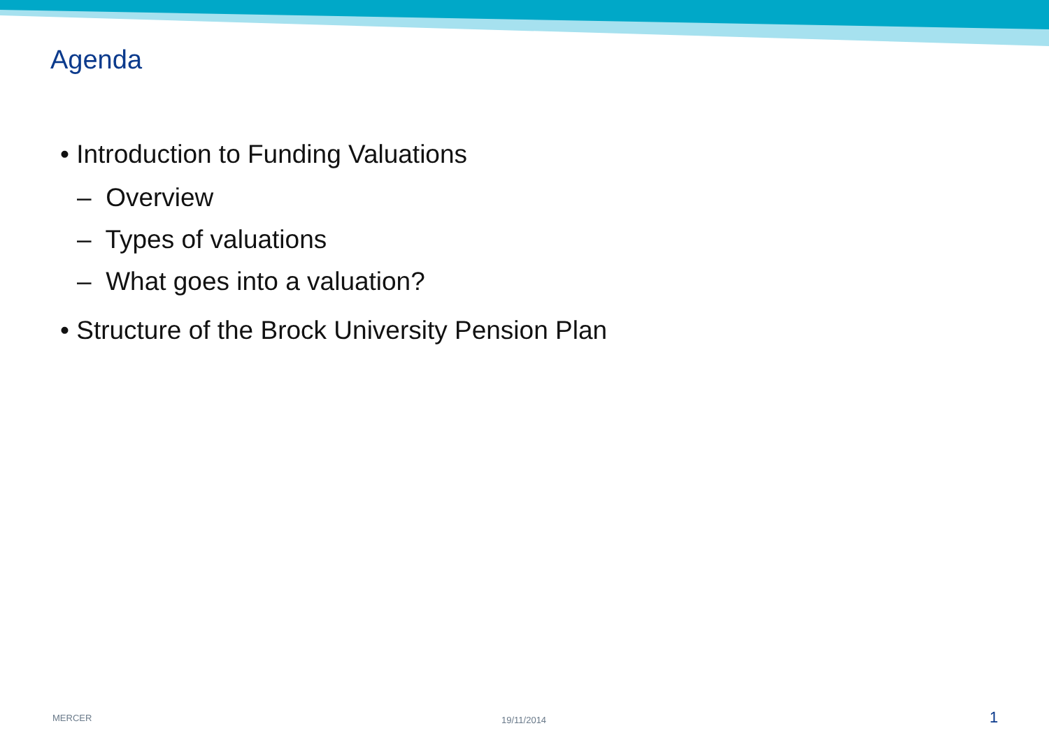Agenda
• Introduction to Funding Valuations
– Overview
– Types of valuations
– What goes into a valuation?
• Structure of the Brock University Pension Plan
MERCER 19/11/2014 1